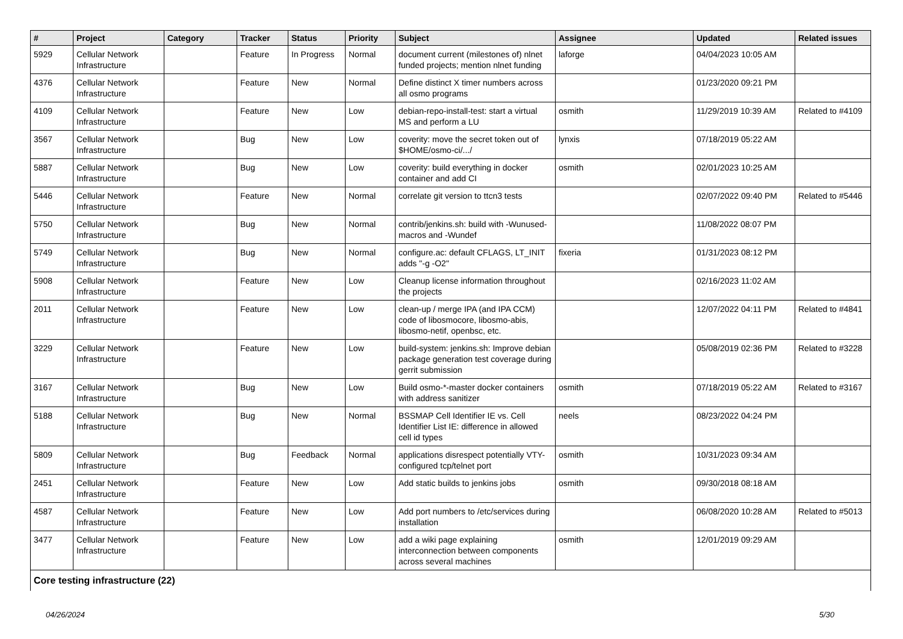| # | Project | Category | Tracker | Status | Priority | Subject | Assignee | Updated | Related issues |
| --- | --- | --- | --- | --- | --- | --- | --- | --- | --- |
| 5929 | Cellular Network Infrastructure | | Feature | In Progress | Normal | document current (milestones of) nlnet funded projects; mention nlnet funding | laforge | 04/04/2023 10:05 AM | |
| 4376 | Cellular Network Infrastructure | | Feature | New | Normal | Define distinct X timer numbers across all osmo programs | | 01/23/2020 09:21 PM | |
| 4109 | Cellular Network Infrastructure | | Feature | New | Low | debian-repo-install-test: start a virtual MS and perform a LU | osmith | 11/29/2019 10:39 AM | Related to #4109 |
| 3567 | Cellular Network Infrastructure | | Bug | New | Low | coverity: move the secret token out of $HOME/osmo-ci/.../ | lynxis | 07/18/2019 05:22 AM | |
| 5887 | Cellular Network Infrastructure | | Bug | New | Low | coverity: build everything in docker container and add CI | osmith | 02/01/2023 10:25 AM | |
| 5446 | Cellular Network Infrastructure | | Feature | New | Normal | correlate git version to ttcn3 tests | | 02/07/2022 09:40 PM | Related to #5446 |
| 5750 | Cellular Network Infrastructure | | Bug | New | Normal | contrib/jenkins.sh: build with -Wunused-macros and -Wundef | | 11/08/2022 08:07 PM | |
| 5749 | Cellular Network Infrastructure | | Bug | New | Normal | configure.ac: default CFLAGS, LT_INIT adds "-g -O2" | fixeria | 01/31/2023 08:12 PM | |
| 5908 | Cellular Network Infrastructure | | Feature | New | Low | Cleanup license information throughout the projects | | 02/16/2023 11:02 AM | |
| 2011 | Cellular Network Infrastructure | | Feature | New | Low | clean-up / merge IPA (and IPA CCM) code of libosmocore, libosmo-abis, libosmo-netif, openbsc, etc. | | 12/07/2022 04:11 PM | Related to #4841 |
| 3229 | Cellular Network Infrastructure | | Feature | New | Low | build-system: jenkins.sh: Improve debian package generation test coverage during gerrit submission | | 05/08/2019 02:36 PM | Related to #3228 |
| 3167 | Cellular Network Infrastructure | | Bug | New | Low | Build osmo-*-master docker containers with address sanitizer | osmith | 07/18/2019 05:22 AM | Related to #3167 |
| 5188 | Cellular Network Infrastructure | | Bug | New | Normal | BSSMAP Cell Identifier IE vs. Cell Identifier List IE: difference in allowed cell id types | neels | 08/23/2022 04:24 PM | |
| 5809 | Cellular Network Infrastructure | | Bug | Feedback | Normal | applications disrespect potentially VTY-configured tcp/telnet port | osmith | 10/31/2023 09:34 AM | |
| 2451 | Cellular Network Infrastructure | | Feature | New | Low | Add static builds to jenkins jobs | osmith | 09/30/2018 08:18 AM | |
| 4587 | Cellular Network Infrastructure | | Feature | New | Low | Add port numbers to /etc/services during installation | | 06/08/2020 10:28 AM | Related to #5013 |
| 3477 | Cellular Network Infrastructure | | Feature | New | Low | add a wiki page explaining interconnection between components across several machines | osmith | 12/01/2019 09:29 AM | |
| Core testing infrastructure (22) | | | | | | | | | |
04/26/2024 5/30